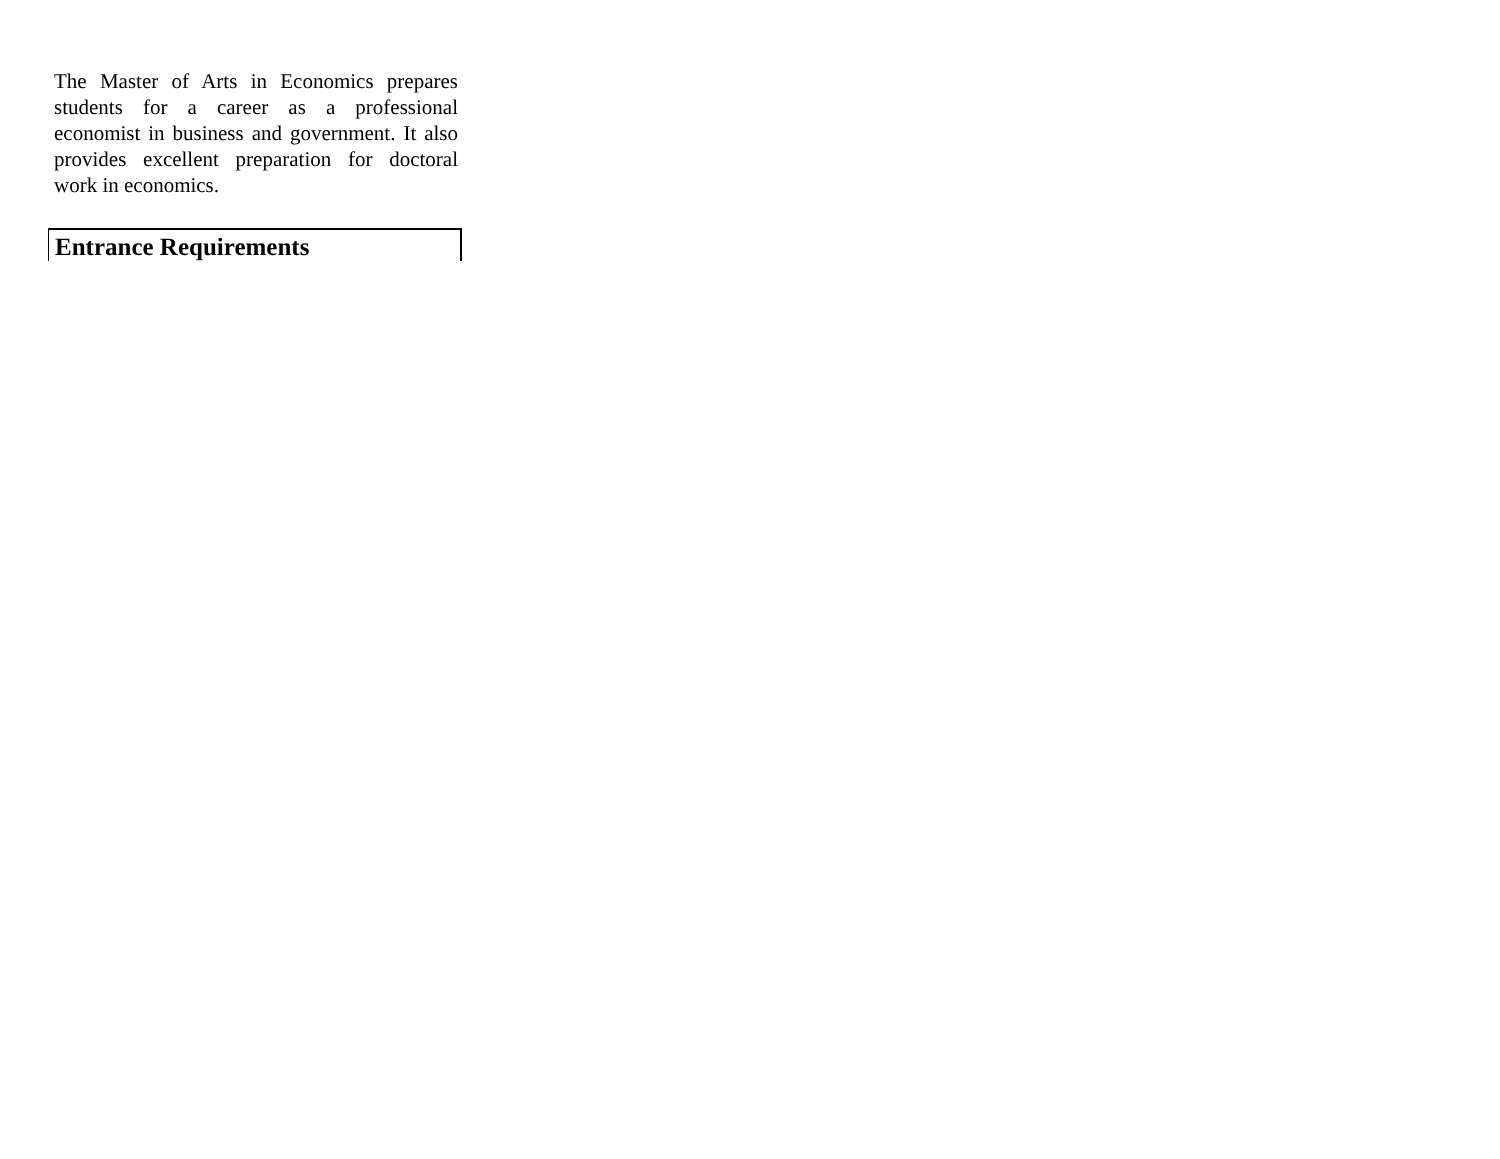The Master of Arts in Economics prepares students for a career as a professional economist in business and government. It also provides excellent preparation for doctoral work in economics.
Entrance Requirements